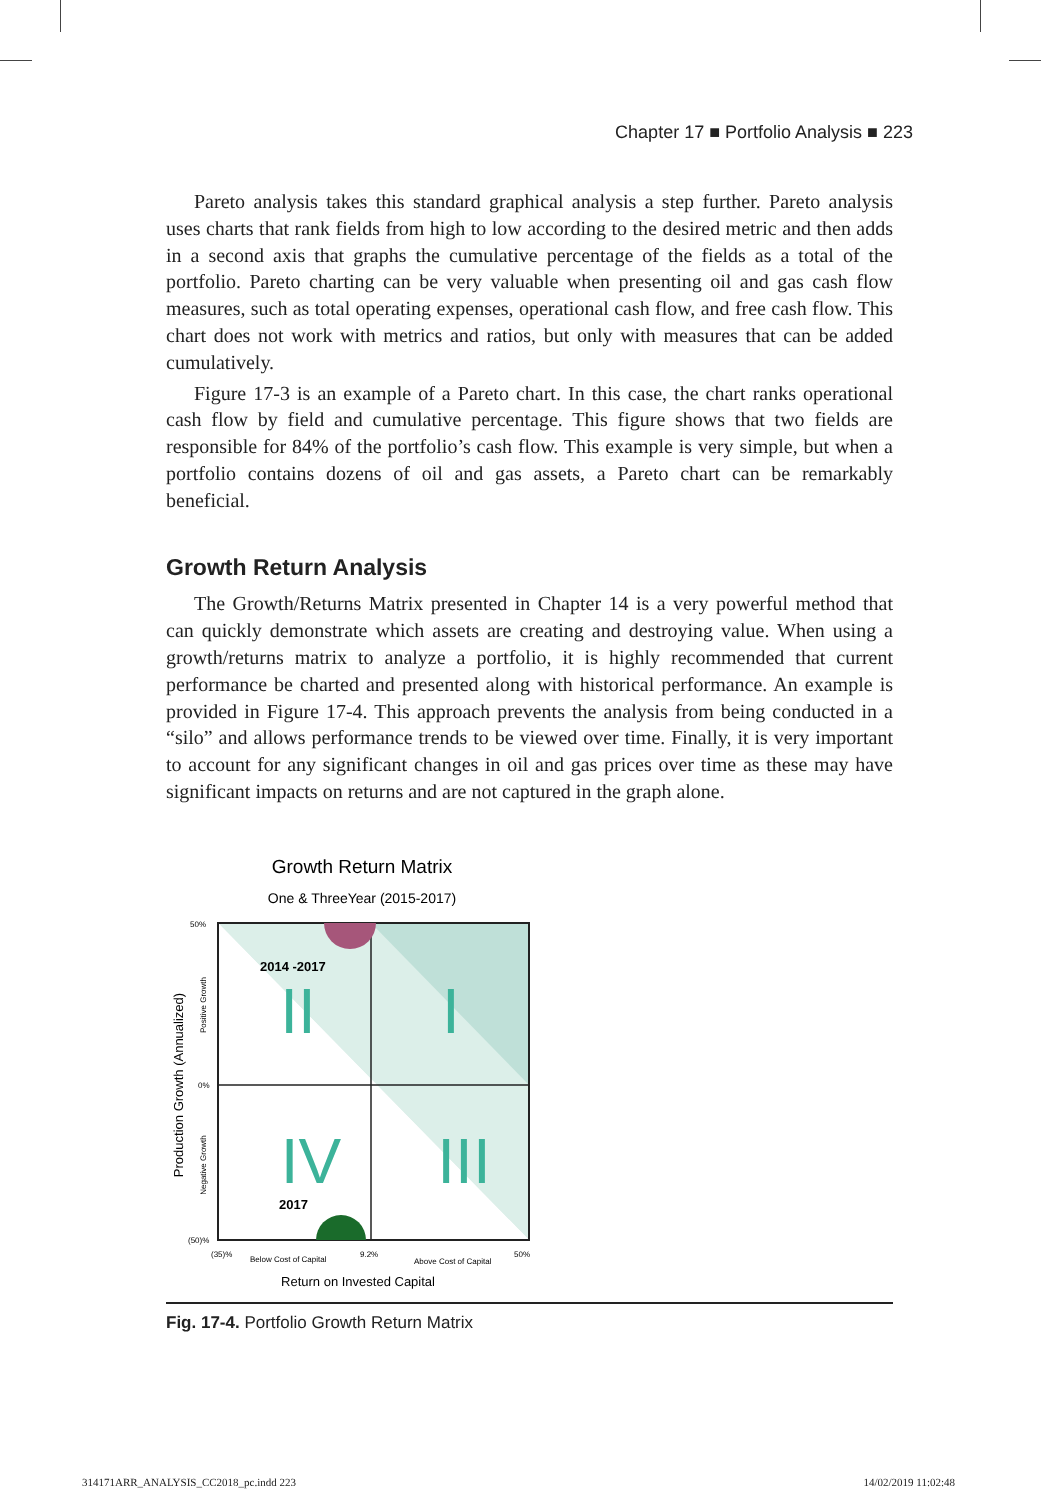Chapter 17 ■ Portfolio Analysis ■ 223
Pareto analysis takes this standard graphical analysis a step further. Pareto analysis uses charts that rank fields from high to low according to the desired metric and then adds in a second axis that graphs the cumulative percentage of the fields as a total of the portfolio. Pareto charting can be very valuable when presenting oil and gas cash flow measures, such as total operating expenses, operational cash flow, and free cash flow. This chart does not work with metrics and ratios, but only with measures that can be added cumulatively.
Figure 17-3 is an example of a Pareto chart. In this case, the chart ranks operational cash flow by field and cumulative percentage. This figure shows that two fields are responsible for 84% of the portfolio’s cash flow. This example is very simple, but when a portfolio contains dozens of oil and gas assets, a Pareto chart can be remarkably beneficial.
Growth Return Analysis
The Growth/Returns Matrix presented in Chapter 14 is a very powerful method that can quickly demonstrate which assets are creating and destroying value. When using a growth/returns matrix to analyze a portfolio, it is highly recommended that current performance be charted and presented along with historical performance. An example is provided in Figure 17-4. This approach prevents the analysis from being conducted in a “silo” and allows performance trends to be viewed over time. Finally, it is very important to account for any significant changes in oil and gas prices over time as these may have significant impacts on returns and are not captured in the graph alone.
Growth Return Matrix
One & ThreeYear (2015-2017)
2014 -2017
II
I
IV
III
2017
50%
0%
(50)%
(35)%
Below Cost of Capital
9.2%
Above Cost of Capital
50%
Return on Invested Capital
Production Growth (Annualized)
Positive Growth
Negative Growth
Fig. 17-4. Portfolio Growth Return Matrix
314171ARR_ANALYSIS_CC2018_pc.indd 223 14/02/2019 11:02:48